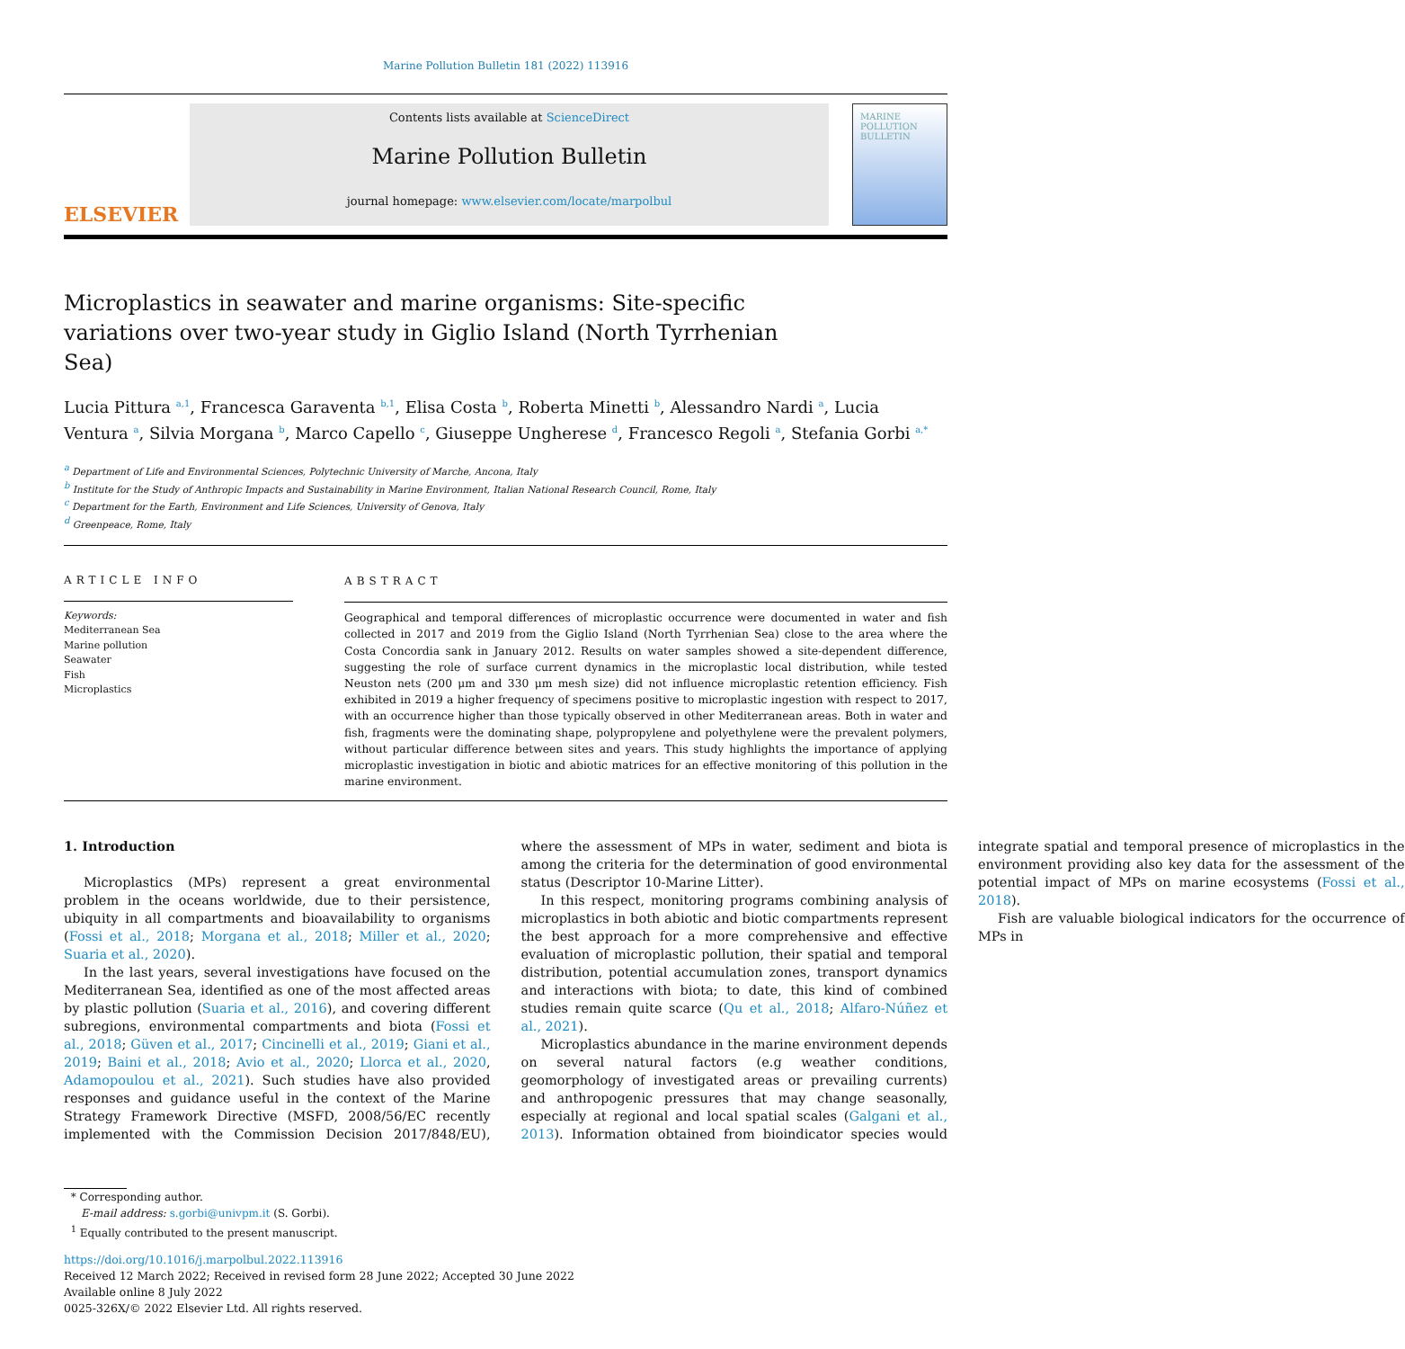Marine Pollution Bulletin 181 (2022) 113916
ELSEVIER
Contents lists available at ScienceDirect
Marine Pollution Bulletin
journal homepage: www.elsevier.com/locate/marpolbul
MARINE POLLUTION BULLETIN
Microplastics in seawater and marine organisms: Site-specific variations over two-year study in Giglio Island (North Tyrrhenian Sea)
Lucia Pittura <sup>a,1</sup>, Francesca Garaventa <sup>b,1</sup>, Elisa Costa <sup>b</sup>, Roberta Minetti <sup>b</sup>, Alessandro Nardi <sup>a</sup>, Lucia Ventura <sup>a</sup>, Silvia Morgana <sup>b</sup>, Marco Capello <sup>c</sup>, Giuseppe Ungherese <sup>d</sup>, Francesco Regoli <sup>a</sup>, Stefania Gorbi <sup>a,*</sup>
<sup>a</sup> Department of Life and Environmental Sciences, Polytechnic University of Marche, Ancona, Italy
<sup>b</sup> Institute for the Study of Anthropic Impacts and Sustainability in Marine Environment, Italian National Research Council, Rome, Italy
<sup>c</sup> Department for the Earth, Environment and Life Sciences, University of Genova, Italy
<sup>d</sup> Greenpeace, Rome, Italy
ARTICLE INFO
Keywords:
Mediterranean Sea
Marine pollution
Seawater
Fish
Microplastics
ABSTRACT
Geographical and temporal differences of microplastic occurrence were documented in water and fish collected in 2017 and 2019 from the Giglio Island (North Tyrrhenian Sea) close to the area where the Costa Concordia sank in January 2012. Results on water samples showed a site-dependent difference, suggesting the role of surface current dynamics in the microplastic local distribution, while tested Neuston nets (200 μm and 330 μm mesh size) did not influence microplastic retention efficiency. Fish exhibited in 2019 a higher frequency of specimens positive to microplastic ingestion with respect to 2017, with an occurrence higher than those typically observed in other Mediterranean areas. Both in water and fish, fragments were the dominating shape, polypropylene and polyethylene were the prevalent polymers, without particular difference between sites and years. This study highlights the importance of applying microplastic investigation in biotic and abiotic matrices for an effective monitoring of this pollution in the marine environment.
1. Introduction
Microplastics (MPs) represent a great environmental problem in the oceans worldwide, due to their persistence, ubiquity in all compartments and bioavailability to organisms (Fossi et al., 2018; Morgana et al., 2018; Miller et al., 2020; Suaria et al., 2020).
In the last years, several investigations have focused on the Mediterranean Sea, identified as one of the most affected areas by plastic pollution (Suaria et al., 2016), and covering different subregions, environmental compartments and biota (Fossi et al., 2018; Güven et al., 2017; Cincinelli et al., 2019; Giani et al., 2019; Baini et al., 2018; Avio et al., 2020; Llorca et al., 2020, Adamopoulou et al., 2021). Such studies have also provided responses and guidance useful in the context of the Marine Strategy Framework Directive (MSFD, 2008/56/EC recently implemented with the Commission Decision 2017/848/EU), where the assessment of MPs in water, sediment and biota is among the criteria for the determination of good environmental status (Descriptor 10-Marine Litter).
In this respect, monitoring programs combining analysis of microplastics in both abiotic and biotic compartments represent the best approach for a more comprehensive and effective evaluation of microplastic pollution, their spatial and temporal distribution, potential accumulation zones, transport dynamics and interactions with biota; to date, this kind of combined studies remain quite scarce (Qu et al., 2018; Alfaro-Núñez et al., 2021).
Microplastics abundance in the marine environment depends on several natural factors (e.g weather conditions, geomorphology of investigated areas or prevailing currents) and anthropogenic pressures that may change seasonally, especially at regional and local spatial scales (Galgani et al., 2013). Information obtained from bioindicator species would integrate spatial and temporal presence of microplastics in the environment providing also key data for the assessment of the potential impact of MPs on marine ecosystems (Fossi et al., 2018).
Fish are valuable biological indicators for the occurrence of MPs in
* Corresponding author.
E-mail address: s.gorbi@univpm.it (S. Gorbi).
<sup>1</sup> Equally contributed to the present manuscript.
https://doi.org/10.1016/j.marpolbul.2022.113916
Received 12 March 2022; Received in revised form 28 June 2022; Accepted 30 June 2022
Available online 8 July 2022
0025-326X/© 2022 Elsevier Ltd. All rights reserved.